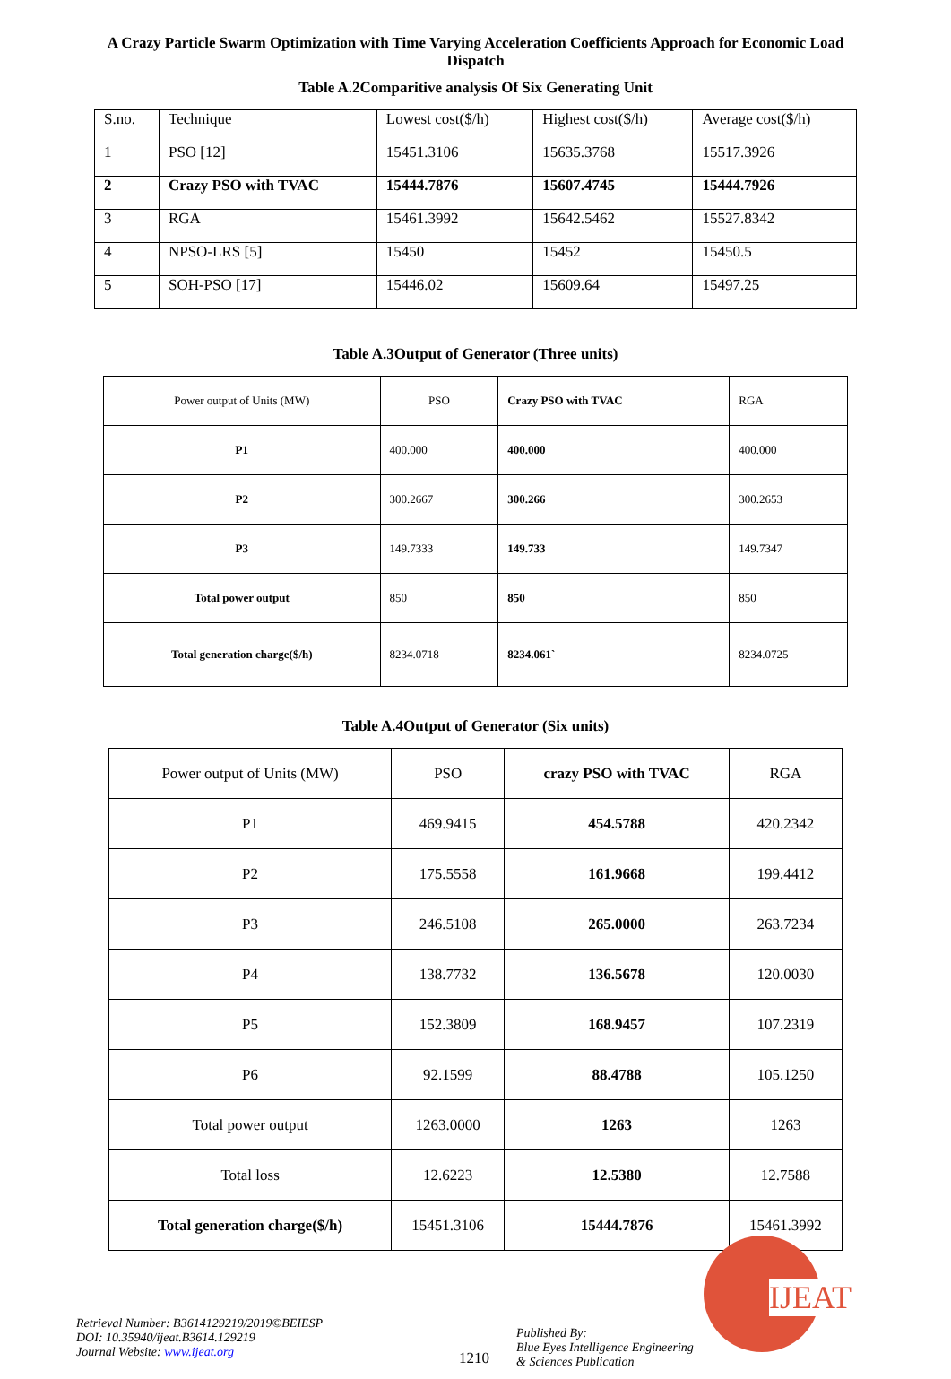A Crazy Particle Swarm Optimization with Time Varying Acceleration Coefficients Approach for Economic Load Dispatch
Table A.2Comparitive analysis Of Six Generating Unit
| S.no. | Technique | Lowest cost($/h) | Highest cost($/h) | Average cost($/h) |
| 1 | PSO [12] | 15451.3106 | 15635.3768 | 15517.3926 |
| 2 | Crazy PSO with TVAC | 15444.7876 | 15607.4745 | 15444.7926 |
| 3 | RGA | 15461.3992 | 15642.5462 | 15527.8342 |
| 4 | NPSO-LRS [5] | 15450 | 15452 | 15450.5 |
| 5 | SOH-PSO [17] | 15446.02 | 15609.64 | 15497.25 |
Table A.3Output of Generator (Three units)
| Power output of Units (MW) | PSO | Crazy PSO with TVAC | RGA |
| P1 | 400.000 | 400.000 | 400.000 |
| P2 | 300.2667 | 300.266 | 300.2653 |
| P3 | 149.7333 | 149.733 | 149.7347 |
| Total power output | 850 | 850 | 850 |
| Total generation charge($/h) | 8234.0718 | 8234.061` | 8234.0725 |
Table A.4Output of Generator (Six units)
| Power output of Units (MW) | PSO | crazy PSO with TVAC | RGA |
| P1 | 469.9415 | 454.5788 | 420.2342 |
| P2 | 175.5558 | 161.9668 | 199.4412 |
| P3 | 246.5108 | 265.0000 | 263.7234 |
| P4 | 138.7732 | 136.5678 | 120.0030 |
| P5 | 152.3809 | 168.9457 | 107.2319 |
| P6 | 92.1599 | 88.4788 | 105.1250 |
| Total power output | 1263.0000 | 1263 | 1263 |
| Total loss | 12.6223 | 12.5380 | 12.7588 |
| Total generation charge($/h) | 15451.3106 | 15444.7876 | 15461.3992 |
Retrieval Number: B3614129219/2019©BEIESP
DOI: 10.35940/ijeat.B3614.129219
Journal Website: www.ijeat.org
1210
Published By:
Blue Eyes Intelligence Engineering
& Sciences Publication
IJEAT